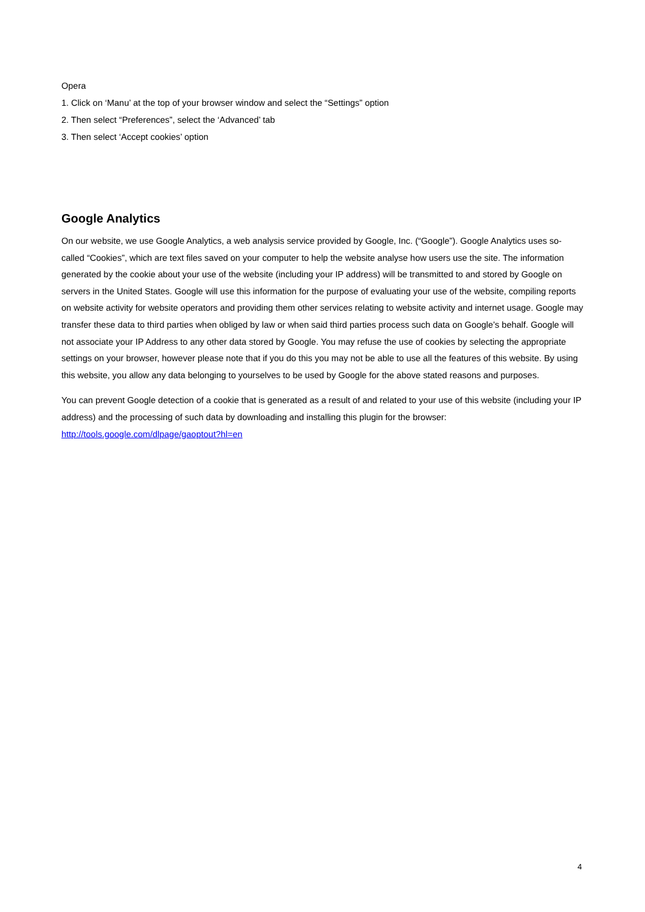Opera
1. Click on ‘Manu’ at the top of your browser window and select the “Settings” option
2. Then select “Preferences”, select the ‘Advanced’ tab
3. Then select ‘Accept cookies’ option
Google Analytics
On our website, we use Google Analytics, a web analysis service provided by Google, Inc. (“Google”). Google Analytics uses so-called “Cookies”, which are text files saved on your computer to help the website analyse how users use the site. The information generated by the cookie about your use of the website (including your IP address) will be transmitted to and stored by Google on servers in the United States. Google will use this information for the purpose of evaluating your use of the website, compiling reports on website activity for website operators and providing them other services relating to website activity and internet usage. Google may transfer these data to third parties when obliged by law or when said third parties process such data on Google’s behalf. Google will not associate your IP Address to any other data stored by Google. You may refuse the use of cookies by selecting the appropriate settings on your browser, however please note that if you do this you may not be able to use all the features of this website. By using this website, you allow any data belonging to yourselves to be used by Google for the above stated reasons and purposes.
You can prevent Google detection of a cookie that is generated as a result of and related to your use of this website (including your IP address) and the processing of such data by downloading and installing this plugin for the browser: http://tools.google.com/dlpage/gaoptout?hl=en
4